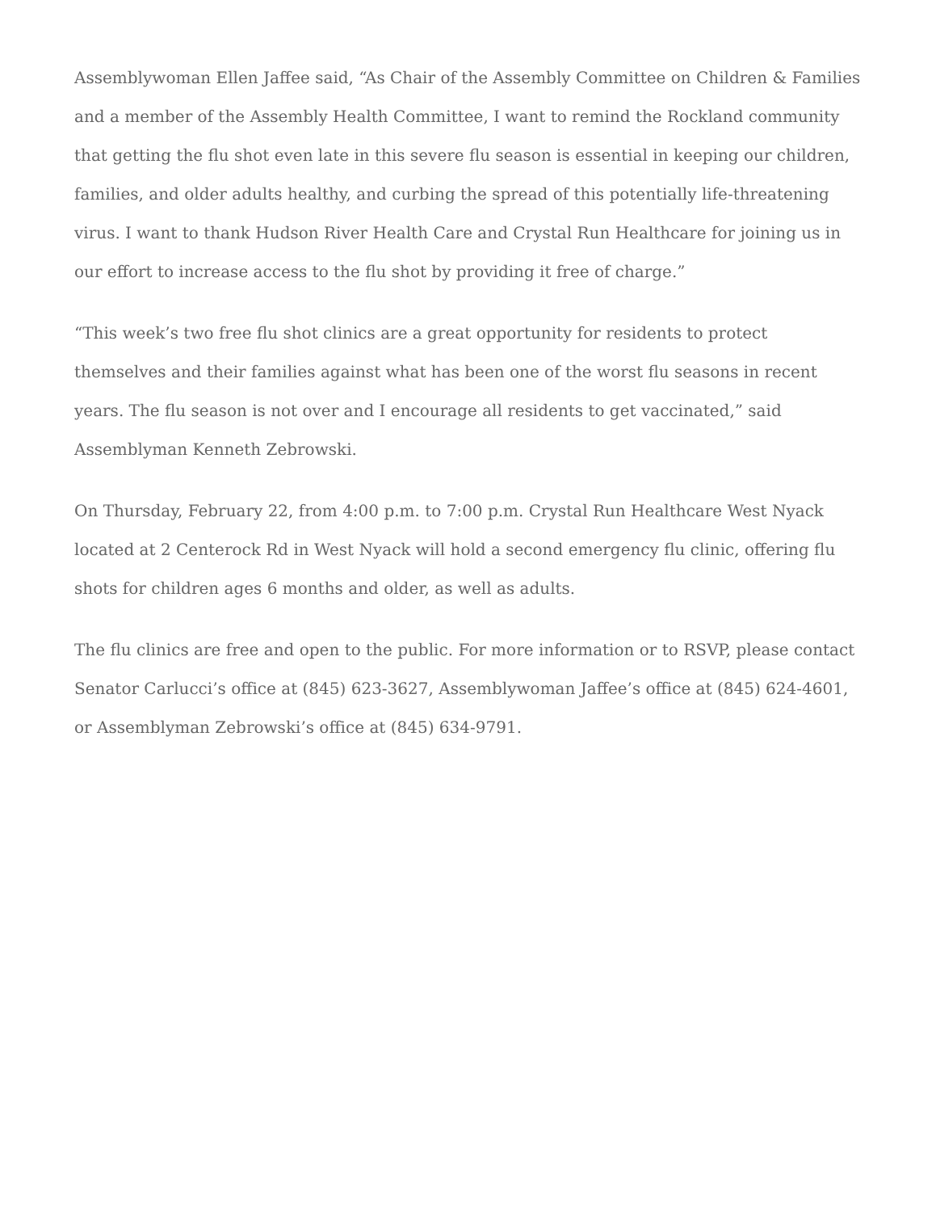Assemblywoman Ellen Jaffee said, “As Chair of the Assembly Committee on Children & Families and a member of the Assembly Health Committee, I want to remind the Rockland community that getting the flu shot even late in this severe flu season is essential in keeping our children, families, and older adults healthy, and curbing the spread of this potentially life-threatening virus. I want to thank Hudson River Health Care and Crystal Run Healthcare for joining us in our effort to increase access to the flu shot by providing it free of charge.”
“This week’s two free flu shot clinics are a great opportunity for residents to protect themselves and their families against what has been one of the worst flu seasons in recent years. The flu season is not over and I encourage all residents to get vaccinated,” said Assemblyman Kenneth Zebrowski.
On Thursday, February 22, from 4:00 p.m. to 7:00 p.m. Crystal Run Healthcare West Nyack located at 2 Centerock Rd in West Nyack will hold a second emergency flu clinic, offering flu shots for children ages 6 months and older, as well as adults.
The flu clinics are free and open to the public. For more information or to RSVP, please contact Senator Carlucci’s office at (845) 623-3627, Assemblywoman Jaffee’s office at (845) 624-4601, or Assemblyman Zebrowski’s office at (845) 634-9791.